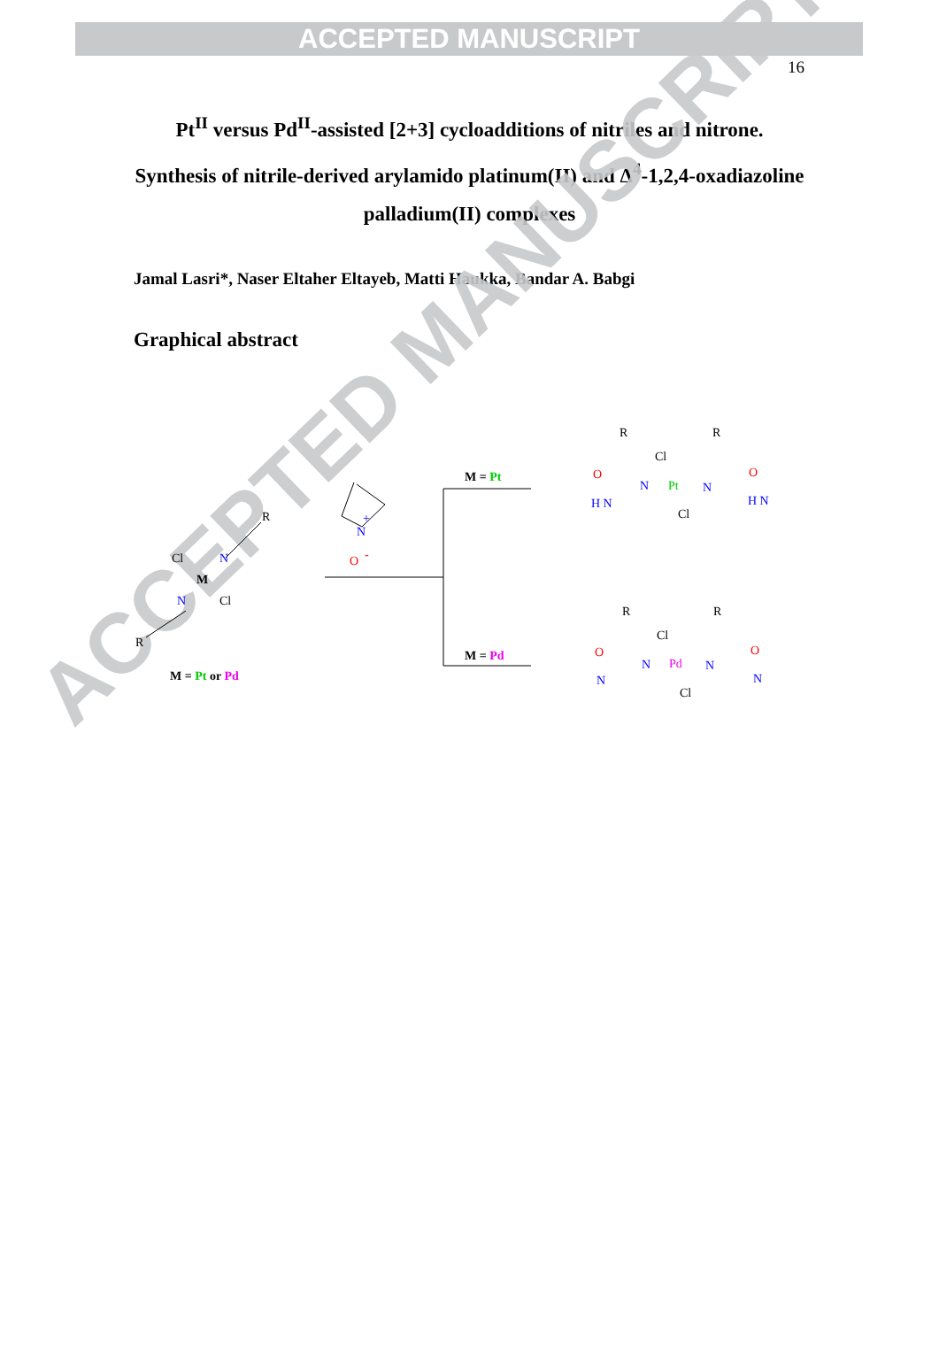ACCEPTED MANUSCRIPT
16
Pt<sup>II</sup> versus Pd<sup>II</sup>-assisted [2+3] cycloadditions of nitriles and nitrone. Synthesis of nitrile-derived arylamido platinum(II) and Δ<sup>4</sup>-1,2,4-oxadiazoline palladium(II) complexes
Jamal Lasri*, Naser Eltaher Eltayeb, Matti Haukka, Bandar A. Babgi
Graphical abstract
ACCEPTED MANUSCRIPT
M = Pt
M = Pd
R
Cl
N
M
N
Cl
R
M = Pt or Pd
N
+
O
-
R
R
Cl
O
O
N
Pt
N
H N
H N
Cl
R
R
Cl
O
O
N
Pd
N
N
N
Cl